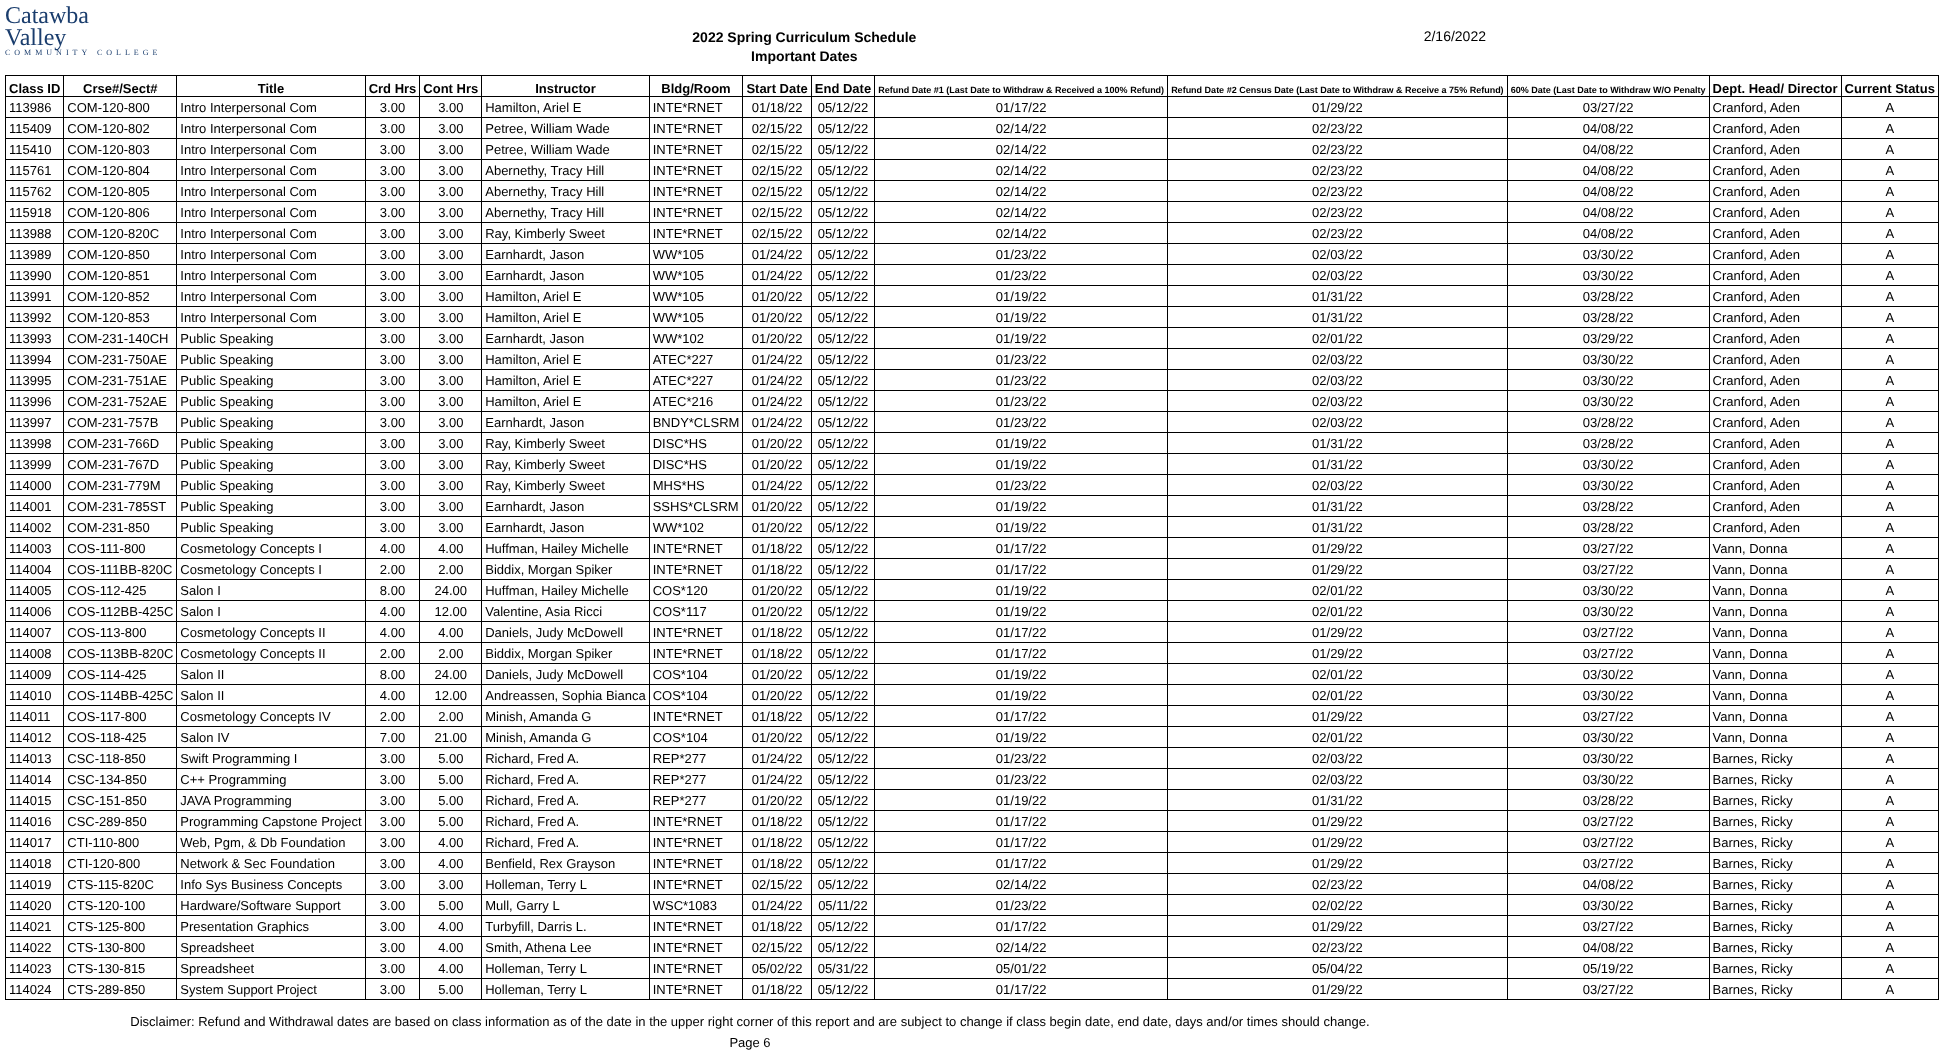Catawba
Valley
COMMUNITY COLLEGE
2022 Spring Curriculum Schedule
Important Dates
2/16/2022
| Class ID | Crse#/Sect# | Title | Crd Hrs | Cont Hrs | Instructor | Bldg/Room | Start Date | End Date | Refund Date #1 (Last Date to Withdraw & Received a 100% Refund) | Refund Date #2 Census Date (Last Date to Withdraw & Receive a 75% Refund) | 60% Date (Last Date to Withdraw W/O Penalty | Dept. Head/ Director | Current Status |
| --- | --- | --- | --- | --- | --- | --- | --- | --- | --- | --- | --- | --- | --- |
| 113986 | COM-120-800 | Intro Interpersonal Com | 3.00 | 3.00 | Hamilton, Ariel E | INTE*RNET | 01/18/22 | 05/12/22 | 01/17/22 | 01/29/22 | 03/27/22 | Cranford, Aden | A |
| 115409 | COM-120-802 | Intro Interpersonal Com | 3.00 | 3.00 | Petree, William Wade | INTE*RNET | 02/15/22 | 05/12/22 | 02/14/22 | 02/23/22 | 04/08/22 | Cranford, Aden | A |
| 115410 | COM-120-803 | Intro Interpersonal Com | 3.00 | 3.00 | Petree, William Wade | INTE*RNET | 02/15/22 | 05/12/22 | 02/14/22 | 02/23/22 | 04/08/22 | Cranford, Aden | A |
| 115761 | COM-120-804 | Intro Interpersonal Com | 3.00 | 3.00 | Abernethy, Tracy Hill | INTE*RNET | 02/15/22 | 05/12/22 | 02/14/22 | 02/23/22 | 04/08/22 | Cranford, Aden | A |
| 115762 | COM-120-805 | Intro Interpersonal Com | 3.00 | 3.00 | Abernethy, Tracy Hill | INTE*RNET | 02/15/22 | 05/12/22 | 02/14/22 | 02/23/22 | 04/08/22 | Cranford, Aden | A |
| 115918 | COM-120-806 | Intro Interpersonal Com | 3.00 | 3.00 | Abernethy, Tracy Hill | INTE*RNET | 02/15/22 | 05/12/22 | 02/14/22 | 02/23/22 | 04/08/22 | Cranford, Aden | A |
| 113988 | COM-120-820C | Intro Interpersonal Com | 3.00 | 3.00 | Ray, Kimberly Sweet | INTE*RNET | 02/15/22 | 05/12/22 | 02/14/22 | 02/23/22 | 04/08/22 | Cranford, Aden | A |
| 113989 | COM-120-850 | Intro Interpersonal Com | 3.00 | 3.00 | Earnhardt, Jason | WW*105 | 01/24/22 | 05/12/22 | 01/23/22 | 02/03/22 | 03/30/22 | Cranford, Aden | A |
| 113990 | COM-120-851 | Intro Interpersonal Com | 3.00 | 3.00 | Earnhardt, Jason | WW*105 | 01/24/22 | 05/12/22 | 01/23/22 | 02/03/22 | 03/30/22 | Cranford, Aden | A |
| 113991 | COM-120-852 | Intro Interpersonal Com | 3.00 | 3.00 | Hamilton, Ariel E | WW*105 | 01/20/22 | 05/12/22 | 01/19/22 | 01/31/22 | 03/28/22 | Cranford, Aden | A |
| 113992 | COM-120-853 | Intro Interpersonal Com | 3.00 | 3.00 | Hamilton, Ariel E | WW*105 | 01/20/22 | 05/12/22 | 01/19/22 | 01/31/22 | 03/28/22 | Cranford, Aden | A |
| 113993 | COM-231-140CH | Public Speaking | 3.00 | 3.00 | Earnhardt, Jason | WW*102 | 01/20/22 | 05/12/22 | 01/19/22 | 02/01/22 | 03/29/22 | Cranford, Aden | A |
| 113994 | COM-231-750AE | Public Speaking | 3.00 | 3.00 | Hamilton, Ariel E | ATEC*227 | 01/24/22 | 05/12/22 | 01/23/22 | 02/03/22 | 03/30/22 | Cranford, Aden | A |
| 113995 | COM-231-751AE | Public Speaking | 3.00 | 3.00 | Hamilton, Ariel E | ATEC*227 | 01/24/22 | 05/12/22 | 01/23/22 | 02/03/22 | 03/30/22 | Cranford, Aden | A |
| 113996 | COM-231-752AE | Public Speaking | 3.00 | 3.00 | Hamilton, Ariel E | ATEC*216 | 01/24/22 | 05/12/22 | 01/23/22 | 02/03/22 | 03/30/22 | Cranford, Aden | A |
| 113997 | COM-231-757B | Public Speaking | 3.00 | 3.00 | Earnhardt, Jason | BNDY*CLSRM | 01/24/22 | 05/12/22 | 01/23/22 | 02/03/22 | 03/28/22 | Cranford, Aden | A |
| 113998 | COM-231-766D | Public Speaking | 3.00 | 3.00 | Ray, Kimberly Sweet | DISC*HS | 01/20/22 | 05/12/22 | 01/19/22 | 01/31/22 | 03/28/22 | Cranford, Aden | A |
| 113999 | COM-231-767D | Public Speaking | 3.00 | 3.00 | Ray, Kimberly Sweet | DISC*HS | 01/20/22 | 05/12/22 | 01/19/22 | 01/31/22 | 03/30/22 | Cranford, Aden | A |
| 114000 | COM-231-779M | Public Speaking | 3.00 | 3.00 | Ray, Kimberly Sweet | MHS*HS | 01/24/22 | 05/12/22 | 01/23/22 | 02/03/22 | 03/30/22 | Cranford, Aden | A |
| 114001 | COM-231-785ST | Public Speaking | 3.00 | 3.00 | Earnhardt, Jason | SSHS*CLSRM | 01/20/22 | 05/12/22 | 01/19/22 | 01/31/22 | 03/28/22 | Cranford, Aden | A |
| 114002 | COM-231-850 | Public Speaking | 3.00 | 3.00 | Earnhardt, Jason | WW*102 | 01/20/22 | 05/12/22 | 01/19/22 | 01/31/22 | 03/28/22 | Cranford, Aden | A |
| 114003 | COS-111-800 | Cosmetology Concepts I | 4.00 | 4.00 | Huffman, Hailey Michelle | INTE*RNET | 01/18/22 | 05/12/22 | 01/17/22 | 01/29/22 | 03/27/22 | Vann, Donna | A |
| 114004 | COS-111BB-820C | Cosmetology Concepts I | 2.00 | 2.00 | Biddix, Morgan Spiker | INTE*RNET | 01/18/22 | 05/12/22 | 01/17/22 | 01/29/22 | 03/27/22 | Vann, Donna | A |
| 114005 | COS-112-425 | Salon I | 8.00 | 24.00 | Huffman, Hailey Michelle | COS*120 | 01/20/22 | 05/12/22 | 01/19/22 | 02/01/22 | 03/30/22 | Vann, Donna | A |
| 114006 | COS-112BB-425C | Salon I | 4.00 | 12.00 | Valentine, Asia Ricci | COS*117 | 01/20/22 | 05/12/22 | 01/19/22 | 02/01/22 | 03/30/22 | Vann, Donna | A |
| 114007 | COS-113-800 | Cosmetology Concepts II | 4.00 | 4.00 | Daniels, Judy McDowell | INTE*RNET | 01/18/22 | 05/12/22 | 01/17/22 | 01/29/22 | 03/27/22 | Vann, Donna | A |
| 114008 | COS-113BB-820C | Cosmetology Concepts II | 2.00 | 2.00 | Biddix, Morgan Spiker | INTE*RNET | 01/18/22 | 05/12/22 | 01/17/22 | 01/29/22 | 03/27/22 | Vann, Donna | A |
| 114009 | COS-114-425 | Salon II | 8.00 | 24.00 | Daniels, Judy McDowell | COS*104 | 01/20/22 | 05/12/22 | 01/19/22 | 02/01/22 | 03/30/22 | Vann, Donna | A |
| 114010 | COS-114BB-425C | Salon II | 4.00 | 12.00 | Andreassen, Sophia Bianca | COS*104 | 01/20/22 | 05/12/22 | 01/19/22 | 02/01/22 | 03/30/22 | Vann, Donna | A |
| 114011 | COS-117-800 | Cosmetology Concepts IV | 2.00 | 2.00 | Minish, Amanda G | INTE*RNET | 01/18/22 | 05/12/22 | 01/17/22 | 01/29/22 | 03/27/22 | Vann, Donna | A |
| 114012 | COS-118-425 | Salon IV | 7.00 | 21.00 | Minish, Amanda G | COS*104 | 01/20/22 | 05/12/22 | 01/19/22 | 02/01/22 | 03/30/22 | Vann, Donna | A |
| 114013 | CSC-118-850 | Swift Programming I | 3.00 | 5.00 | Richard, Fred A. | REP*277 | 01/24/22 | 05/12/22 | 01/23/22 | 02/03/22 | 03/30/22 | Barnes, Ricky | A |
| 114014 | CSC-134-850 | C++ Programming | 3.00 | 5.00 | Richard, Fred A. | REP*277 | 01/24/22 | 05/12/22 | 01/23/22 | 02/03/22 | 03/30/22 | Barnes, Ricky | A |
| 114015 | CSC-151-850 | JAVA Programming | 3.00 | 5.00 | Richard, Fred A. | REP*277 | 01/20/22 | 05/12/22 | 01/19/22 | 01/31/22 | 03/28/22 | Barnes, Ricky | A |
| 114016 | CSC-289-850 | Programming Capstone Project | 3.00 | 5.00 | Richard, Fred A. | INTE*RNET | 01/18/22 | 05/12/22 | 01/17/22 | 01/29/22 | 03/27/22 | Barnes, Ricky | A |
| 114017 | CTI-110-800 | Web, Pgm, & Db Foundation | 3.00 | 4.00 | Richard, Fred A. | INTE*RNET | 01/18/22 | 05/12/22 | 01/17/22 | 01/29/22 | 03/27/22 | Barnes, Ricky | A |
| 114018 | CTI-120-800 | Network & Sec Foundation | 3.00 | 4.00 | Benfield, Rex Grayson | INTE*RNET | 01/18/22 | 05/12/22 | 01/17/22 | 01/29/22 | 03/27/22 | Barnes, Ricky | A |
| 114019 | CTS-115-820C | Info Sys Business Concepts | 3.00 | 3.00 | Holleman, Terry L | INTE*RNET | 02/15/22 | 05/12/22 | 02/14/22 | 02/23/22 | 04/08/22 | Barnes, Ricky | A |
| 114020 | CTS-120-100 | Hardware/Software Support | 3.00 | 5.00 | Mull, Garry L | WSC*1083 | 01/24/22 | 05/11/22 | 01/23/22 | 02/02/22 | 03/30/22 | Barnes, Ricky | A |
| 114021 | CTS-125-800 | Presentation Graphics | 3.00 | 4.00 | Turbyfill, Darris L. | INTE*RNET | 01/18/22 | 05/12/22 | 01/17/22 | 01/29/22 | 03/27/22 | Barnes, Ricky | A |
| 114022 | CTS-130-800 | Spreadsheet | 3.00 | 4.00 | Smith, Athena Lee | INTE*RNET | 02/15/22 | 05/12/22 | 02/14/22 | 02/23/22 | 04/08/22 | Barnes, Ricky | A |
| 114023 | CTS-130-815 | Spreadsheet | 3.00 | 4.00 | Holleman, Terry L | INTE*RNET | 05/02/22 | 05/31/22 | 05/01/22 | 05/04/22 | 05/19/22 | Barnes, Ricky | A |
| 114024 | CTS-289-850 | System Support Project | 3.00 | 5.00 | Holleman, Terry L | INTE*RNET | 01/18/22 | 05/12/22 | 01/17/22 | 01/29/22 | 03/27/22 | Barnes, Ricky | A |
Disclaimer: Refund and Withdrawal dates are based on class information as of the date in the upper right corner of this report and are subject to change if class begin date, end date, days and/or times should change.
Page 6